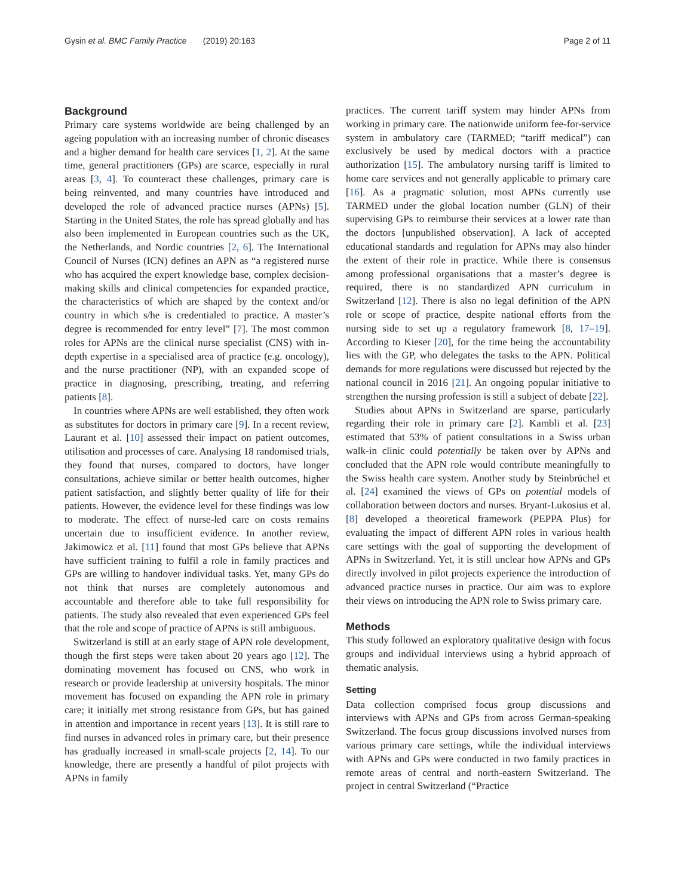Gysin et al. BMC Family Practice (2019) 20:163 Page 2 of 11
Background
Primary care systems worldwide are being challenged by an ageing population with an increasing number of chronic diseases and a higher demand for health care services [1, 2]. At the same time, general practitioners (GPs) are scarce, especially in rural areas [3, 4]. To counteract these challenges, primary care is being reinvented, and many countries have introduced and developed the role of advanced practice nurses (APNs) [5]. Starting in the United States, the role has spread globally and has also been implemented in European countries such as the UK, the Netherlands, and Nordic countries [2, 6]. The International Council of Nurses (ICN) defines an APN as “a registered nurse who has acquired the expert knowledge base, complex decision-making skills and clinical competencies for expanded practice, the characteristics of which are shaped by the context and/or country in which s/he is credentialed to practice. A master’s degree is recommended for entry level” [7]. The most common roles for APNs are the clinical nurse specialist (CNS) with in-depth expertise in a specialised area of practice (e.g. oncology), and the nurse practitioner (NP), with an expanded scope of practice in diagnosing, prescribing, treating, and referring patients [8].
In countries where APNs are well established, they often work as substitutes for doctors in primary care [9]. In a recent review, Laurant et al. [10] assessed their impact on patient outcomes, utilisation and processes of care. Analysing 18 randomised trials, they found that nurses, compared to doctors, have longer consultations, achieve similar or better health outcomes, higher patient satisfaction, and slightly better quality of life for their patients. However, the evidence level for these findings was low to moderate. The effect of nurse-led care on costs remains uncertain due to insufficient evidence. In another review, Jakimowicz et al. [11] found that most GPs believe that APNs have sufficient training to fulfil a role in family practices and GPs are willing to handover individual tasks. Yet, many GPs do not think that nurses are completely autonomous and accountable and therefore able to take full responsibility for patients. The study also revealed that even experienced GPs feel that the role and scope of practice of APNs is still ambiguous.
Switzerland is still at an early stage of APN role development, though the first steps were taken about 20 years ago [12]. The dominating movement has focused on CNS, who work in research or provide leadership at university hospitals. The minor movement has focused on expanding the APN role in primary care; it initially met strong resistance from GPs, but has gained in attention and importance in recent years [13]. It is still rare to find nurses in advanced roles in primary care, but their presence has gradually increased in small-scale projects [2, 14]. To our knowledge, there are presently a handful of pilot projects with APNs in family
practices. The current tariff system may hinder APNs from working in primary care. The nationwide uniform fee-for-service system in ambulatory care (TARMED; “tariff medical”) can exclusively be used by medical doctors with a practice authorization [15]. The ambulatory nursing tariff is limited to home care services and not generally applicable to primary care [16]. As a pragmatic solution, most APNs currently use TARMED under the global location number (GLN) of their supervising GPs to reimburse their services at a lower rate than the doctors [unpublished observation]. A lack of accepted educational standards and regulation for APNs may also hinder the extent of their role in practice. While there is consensus among professional organisations that a master’s degree is required, there is no standardized APN curriculum in Switzerland [12]. There is also no legal definition of the APN role or scope of practice, despite national efforts from the nursing side to set up a regulatory framework [8, 17–19]. According to Kieser [20], for the time being the accountability lies with the GP, who delegates the tasks to the APN. Political demands for more regulations were discussed but rejected by the national council in 2016 [21]. An ongoing popular initiative to strengthen the nursing profession is still a subject of debate [22].
Studies about APNs in Switzerland are sparse, particularly regarding their role in primary care [2]. Kambli et al. [23] estimated that 53% of patient consultations in a Swiss urban walk-in clinic could potentially be taken over by APNs and concluded that the APN role would contribute meaningfully to the Swiss health care system. Another study by Steinbrüchel et al. [24] examined the views of GPs on potential models of collaboration between doctors and nurses. Bryant-Lukosius et al. [8] developed a theoretical framework (PEPPA Plus) for evaluating the impact of different APN roles in various health care settings with the goal of supporting the development of APNs in Switzerland. Yet, it is still unclear how APNs and GPs directly involved in pilot projects experience the introduction of advanced practice nurses in practice. Our aim was to explore their views on introducing the APN role to Swiss primary care.
Methods
This study followed an exploratory qualitative design with focus groups and individual interviews using a hybrid approach of thematic analysis.
Setting
Data collection comprised focus group discussions and interviews with APNs and GPs from across German-speaking Switzerland. The focus group discussions involved nurses from various primary care settings, while the individual interviews with APNs and GPs were conducted in two family practices in remote areas of central and north-eastern Switzerland. The project in central Switzerland (“Practice